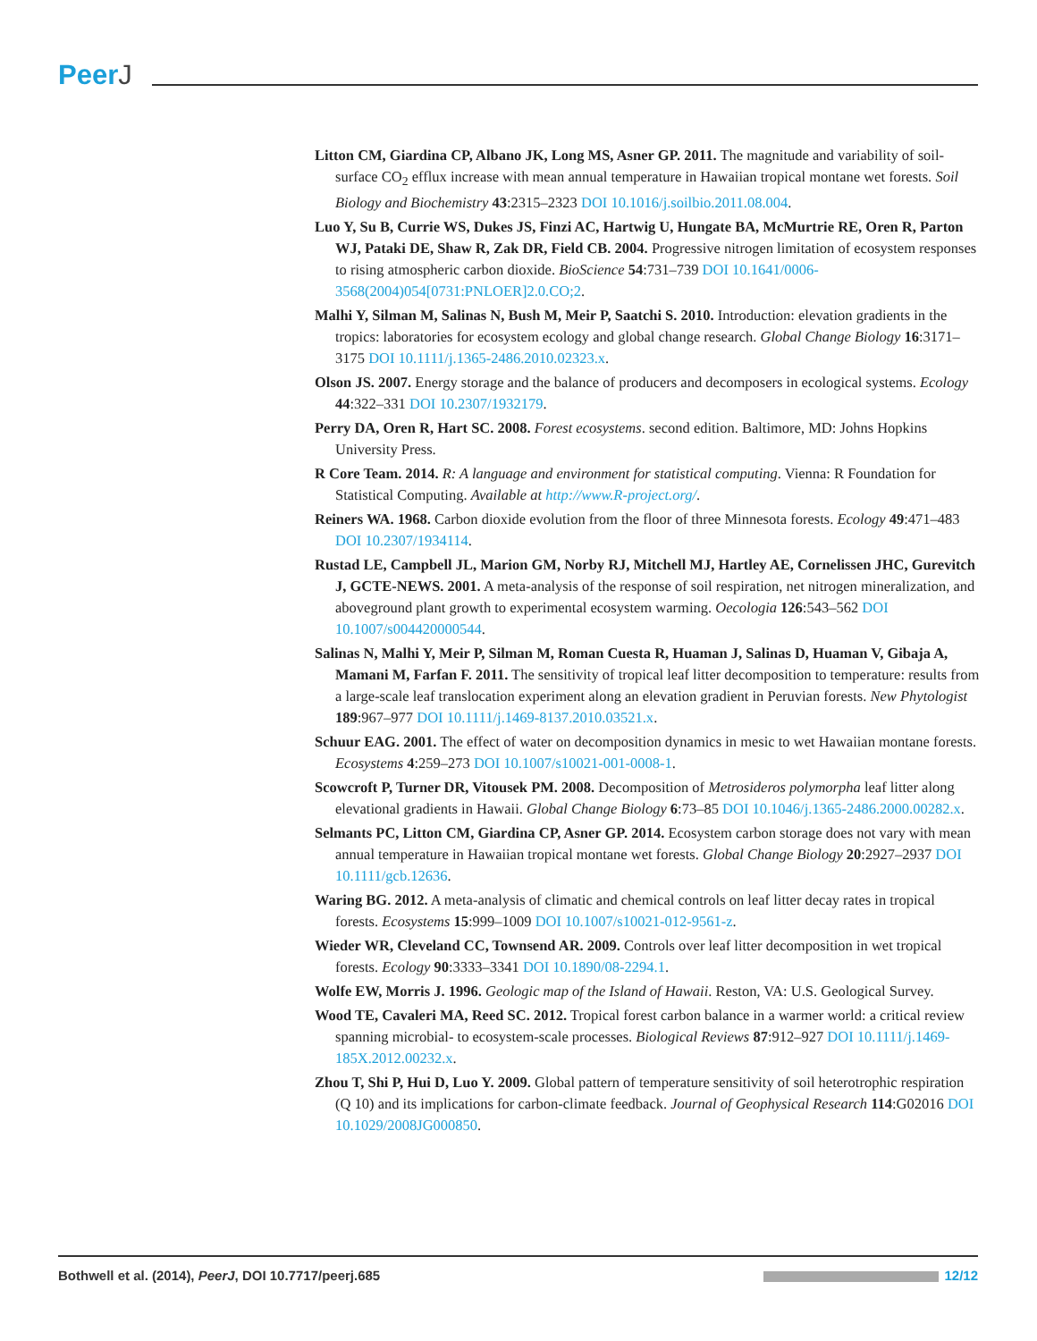PeerJ
Litton CM, Giardina CP, Albano JK, Long MS, Asner GP. 2011. The magnitude and variability of soil-surface CO<sub>2</sub> efflux increase with mean annual temperature in Hawaiian tropical montane wet forests. Soil Biology and Biochemistry 43:2315–2323 DOI 10.1016/j.soilbio.2011.08.004.
Luo Y, Su B, Currie WS, Dukes JS, Finzi AC, Hartwig U, Hungate BA, McMurtrie RE, Oren R, Parton WJ, Pataki DE, Shaw R, Zak DR, Field CB. 2004. Progressive nitrogen limitation of ecosystem responses to rising atmospheric carbon dioxide. BioScience 54:731–739 DOI 10.1641/0006-3568(2004)054[0731:PNLOER]2.0.CO;2.
Malhi Y, Silman M, Salinas N, Bush M, Meir P, Saatchi S. 2010. Introduction: elevation gradients in the tropics: laboratories for ecosystem ecology and global change research. Global Change Biology 16:3171–3175 DOI 10.1111/j.1365-2486.2010.02323.x.
Olson JS. 2007. Energy storage and the balance of producers and decomposers in ecological systems. Ecology 44:322–331 DOI 10.2307/1932179.
Perry DA, Oren R, Hart SC. 2008. Forest ecosystems. second edition. Baltimore, MD: Johns Hopkins University Press.
R Core Team. 2014. R: A language and environment for statistical computing. Vienna: R Foundation for Statistical Computing. Available at http://www.R-project.org/.
Reiners WA. 1968. Carbon dioxide evolution from the floor of three Minnesota forests. Ecology 49:471–483 DOI 10.2307/1934114.
Rustad LE, Campbell JL, Marion GM, Norby RJ, Mitchell MJ, Hartley AE, Cornelissen JHC, Gurevitch J, GCTE-NEWS. 2001. A meta-analysis of the response of soil respiration, net nitrogen mineralization, and aboveground plant growth to experimental ecosystem warming. Oecologia 126:543–562 DOI 10.1007/s004420000544.
Salinas N, Malhi Y, Meir P, Silman M, Roman Cuesta R, Huaman J, Salinas D, Huaman V, Gibaja A, Mamani M, Farfan F. 2011. The sensitivity of tropical leaf litter decomposition to temperature: results from a large-scale leaf translocation experiment along an elevation gradient in Peruvian forests. New Phytologist 189:967–977 DOI 10.1111/j.1469-8137.2010.03521.x.
Schuur EAG. 2001. The effect of water on decomposition dynamics in mesic to wet Hawaiian montane forests. Ecosystems 4:259–273 DOI 10.1007/s10021-001-0008-1.
Scowcroft P, Turner DR, Vitousek PM. 2008. Decomposition of Metrosideros polymorpha leaf litter along elevational gradients in Hawaii. Global Change Biology 6:73–85 DOI 10.1046/j.1365-2486.2000.00282.x.
Selmants PC, Litton CM, Giardina CP, Asner GP. 2014. Ecosystem carbon storage does not vary with mean annual temperature in Hawaiian tropical montane wet forests. Global Change Biology 20:2927–2937 DOI 10.1111/gcb.12636.
Waring BG. 2012. A meta-analysis of climatic and chemical controls on leaf litter decay rates in tropical forests. Ecosystems 15:999–1009 DOI 10.1007/s10021-012-9561-z.
Wieder WR, Cleveland CC, Townsend AR. 2009. Controls over leaf litter decomposition in wet tropical forests. Ecology 90:3333–3341 DOI 10.1890/08-2294.1.
Wolfe EW, Morris J. 1996. Geologic map of the Island of Hawaii. Reston, VA: U.S. Geological Survey.
Wood TE, Cavaleri MA, Reed SC. 2012. Tropical forest carbon balance in a warmer world: a critical review spanning microbial- to ecosystem-scale processes. Biological Reviews 87:912–927 DOI 10.1111/j.1469-185X.2012.00232.x.
Zhou T, Shi P, Hui D, Luo Y. 2009. Global pattern of temperature sensitivity of soil heterotrophic respiration (Q 10) and its implications for carbon-climate feedback. Journal of Geophysical Research 114:G02016 DOI 10.1029/2008JG000850.
Bothwell et al. (2014), PeerJ, DOI 10.7717/peerj.685
12/12